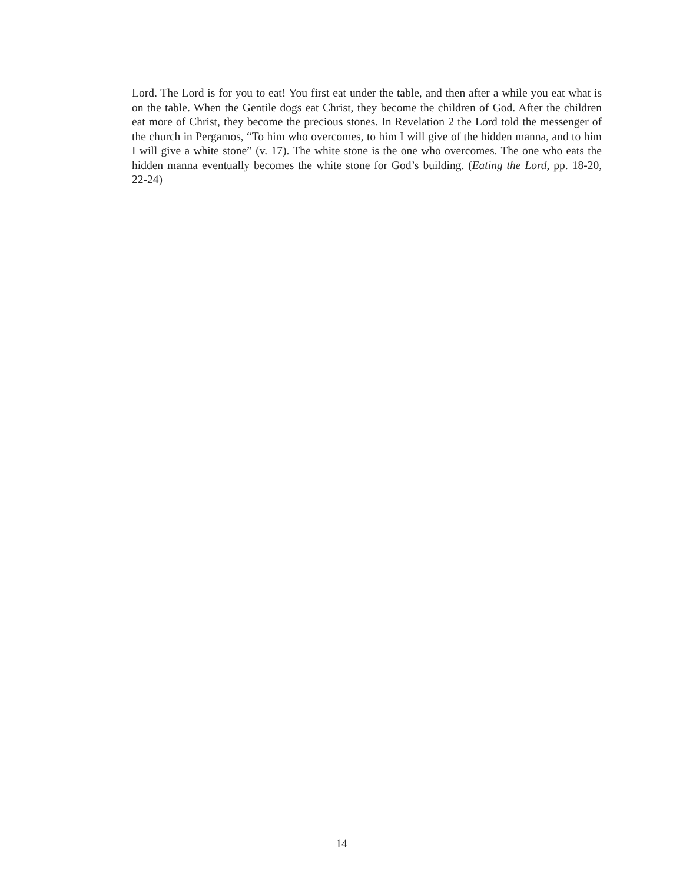Lord. The Lord is for you to eat! You first eat under the table, and then after a while you eat what is on the table. When the Gentile dogs eat Christ, they become the children of God. After the children eat more of Christ, they become the precious stones. In Revelation 2 the Lord told the messenger of the church in Pergamos, “To him who overcomes, to him I will give of the hidden manna, and to him I will give a white stone” (v. 17). The white stone is the one who overcomes. The one who eats the hidden manna eventually becomes the white stone for God’s building. (Eating the Lord, pp. 18-20, 22-24)
14